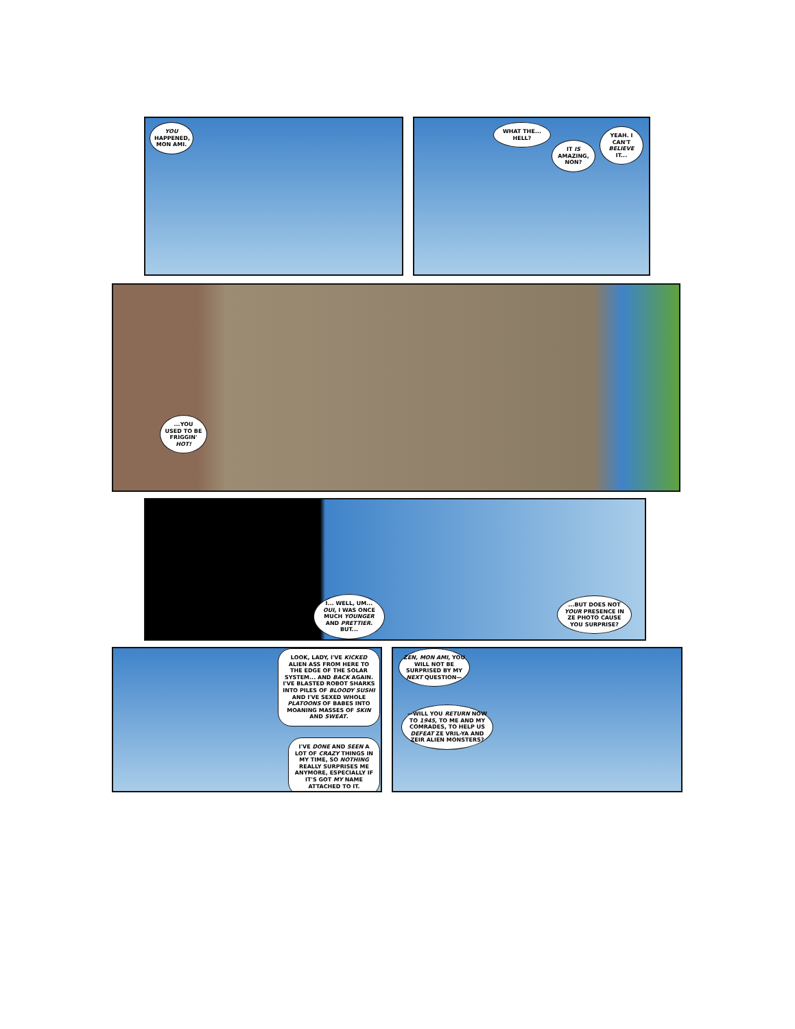YOU HAPPENED, MON AMI.
WHAT THE... HELL?
IT IS AMAZING, NON?
YEAH. I CAN'T BELIEVE IT...
...YOU USED TO BE FRIGGIN' HOT!
I... WELL, UM... OUI, I WAS ONCE MUCH YOUNGER AND PRETTIER. BUT...
...BUT DOES NOT YOUR PRESENCE IN ZE PHOTO CAUSE YOU SURPRISE?
LOOK, LADY, I'VE KICKED ALIEN ASS FROM HERE TO THE EDGE OF THE SOLAR SYSTEM... AND BACK AGAIN. I'VE BLASTED ROBOT SHARKS INTO PILES OF BLOODY SUSHI AND I'VE SEXED WHOLE PLATOONS OF BABES INTO MOANING MASSES OF SKIN AND SWEAT.
I'VE DONE AND SEEN A LOT OF CRAZY THINGS IN MY TIME, SO NOTHING REALLY SURPRISES ME ANYMORE, ESPECIALLY IF IT'S GOT MY NAME ATTACHED TO IT.
ZEN, MON AMI, YOU WILL NOT BE SURPRISED BY MY NEXT QUESTION—
—WILL YOU RETURN NOW TO 1945, TO ME AND MY COMRADES, TO HELP US DEFEAT ZE VRIL-YA AND ZEIR ALIEN MONSTERS?